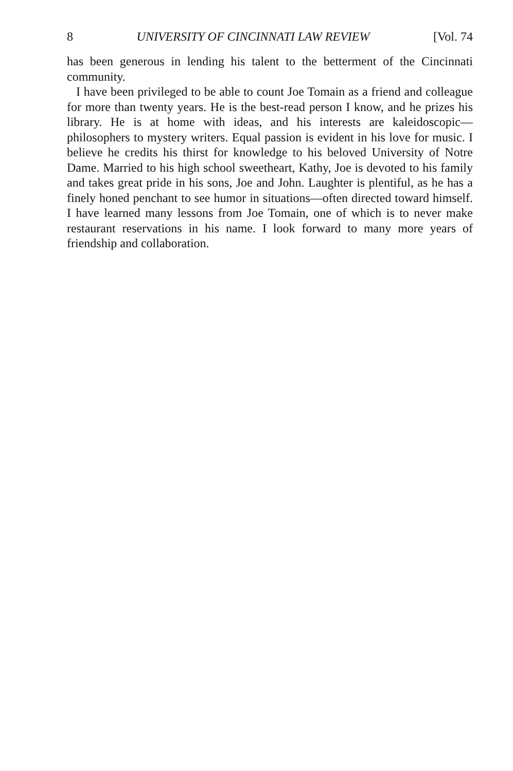8 UNIVERSITY OF CINCINNATI LAW REVIEW [Vol. 74
has been generous in lending his talent to the betterment of the Cincinnati community.
I have been privileged to be able to count Joe Tomain as a friend and colleague for more than twenty years. He is the best-read person I know, and he prizes his library. He is at home with ideas, and his interests are kaleidoscopic—philosophers to mystery writers. Equal passion is evident in his love for music. I believe he credits his thirst for knowledge to his beloved University of Notre Dame. Married to his high school sweetheart, Kathy, Joe is devoted to his family and takes great pride in his sons, Joe and John. Laughter is plentiful, as he has a finely honed penchant to see humor in situations—often directed toward himself. I have learned many lessons from Joe Tomain, one of which is to never make restaurant reservations in his name. I look forward to many more years of friendship and collaboration.